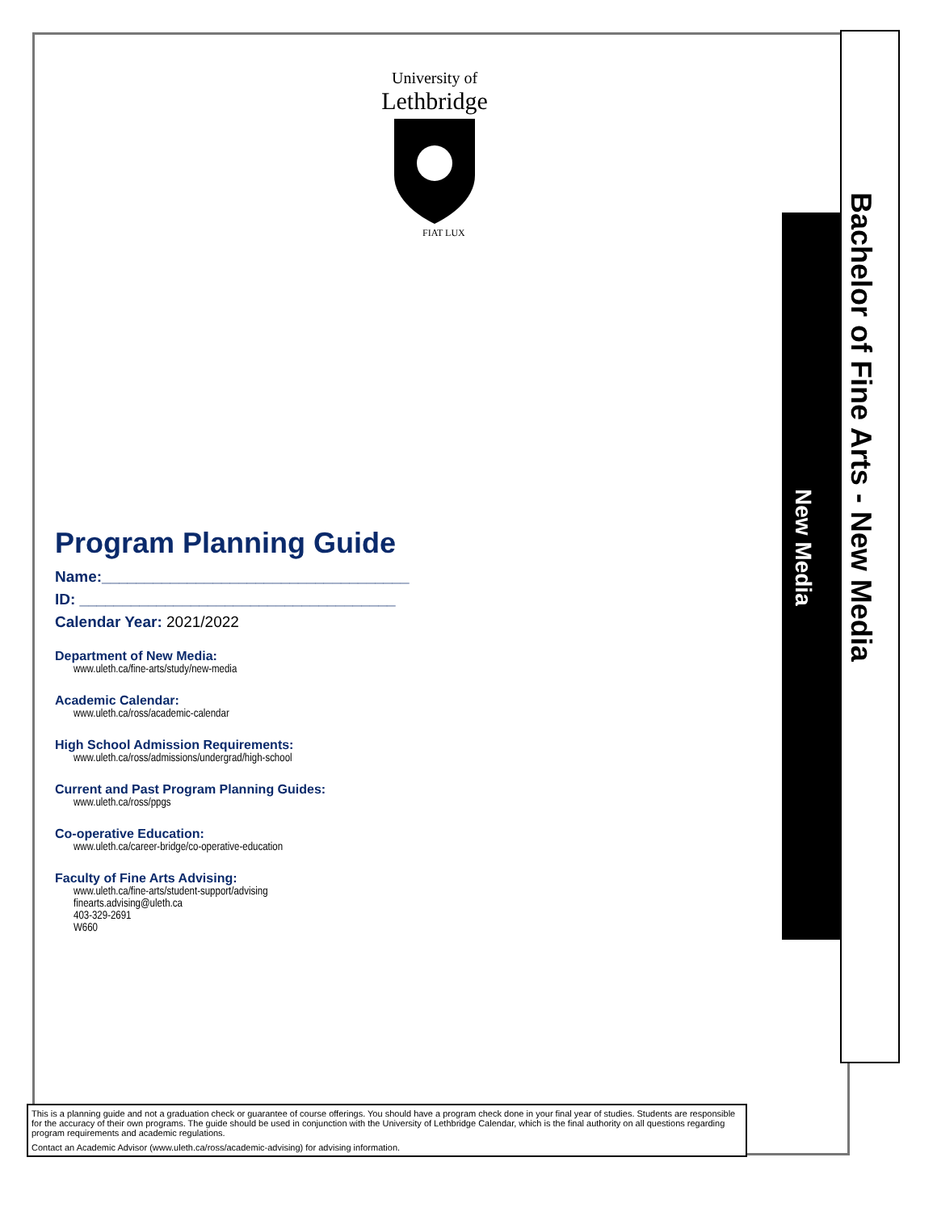Bachelor of Fine Arts - New Media
New Media
University of
Lethbridge
FIAT LUX
Program Planning Guide
Name:____________________________________
ID: _____________________________________
Calendar Year: 2021/2022
Department of New Media:
www.uleth.ca/fine-arts/study/new-media
Academic Calendar:
www.uleth.ca/ross/academic-calendar
High School Admission Requirements:
www.uleth.ca/ross/admissions/undergrad/high-school
Current and Past Program Planning Guides:
www.uleth.ca/ross/ppgs
Co-operative Education:
www.uleth.ca/career-bridge/co-operative-education
Faculty of Fine Arts Advising:
www.uleth.ca/fine-arts/student-support/advising
finearts.advising@uleth.ca
403-329-2691
W660
This is a planning guide and not a graduation check or guarantee of course offerings. You should have a program check done in your final year of studies. Students are responsible for the accuracy of their own programs. The guide should be used in conjunction with the University of Lethbridge Calendar, which is the final authority on all questions regarding program requirements and academic regulations.
Contact an Academic Advisor (www.uleth.ca/ross/academic-advising) for advising information.